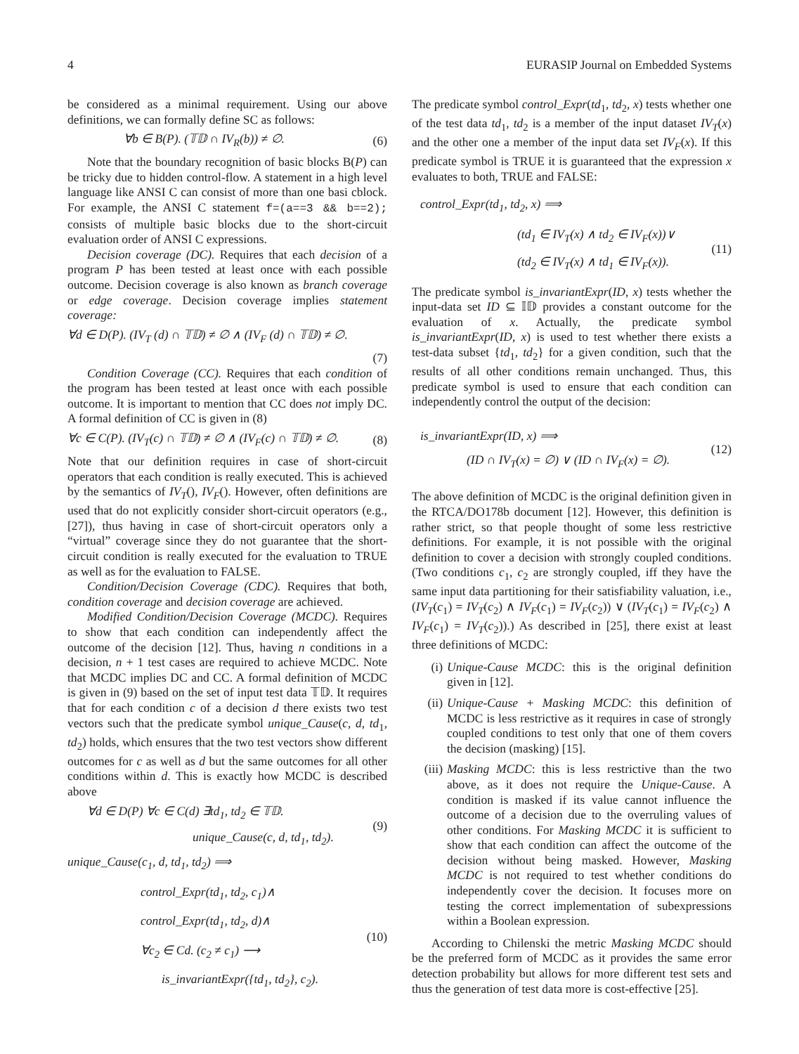4 EURASIP Journal on Embedded Systems
be considered as a minimal requirement. Using our above definitions, we can formally define SC as follows:
∀b ∈ B(P). (𝕋𝔻 ∩ IV<sub>R</sub>(b)) ≠ ∅. (6)
Note that the boundary recognition of basic blocks B(P) can be tricky due to hidden control-flow. A statement in a high level language like ANSI C can consist of more than one basi cblock. For example, the ANSI C statement f=(a==3 && b==2); consists of multiple basic blocks due to the short-circuit evaluation order of ANSI C expressions.
Decision coverage (DC). Requires that each decision of a program P has been tested at least once with each possible outcome. Decision coverage is also known as branch coverage or edge coverage. Decision coverage implies statement coverage:
∀d ∈ D(P). (IV<sub>T</sub> (d) ∩ 𝕋𝔻) ≠ ∅ ∧ (IV<sub>F</sub> (d) ∩ 𝕋𝔻) ≠ ∅.
(7)
Condition Coverage (CC). Requires that each condition of the program has been tested at least once with each possible outcome. It is important to mention that CC does not imply DC. A formal definition of CC is given in (8)
∀c ∈ C(P). (IV<sub>T</sub>(c) ∩ 𝕋𝔻) ≠ ∅ ∧ (IV<sub>F</sub>(c) ∩ 𝕋𝔻) ≠ ∅. (8)
Note that our definition requires in case of short-circuit operators that each condition is really executed. This is achieved by the semantics of IV<sub>T</sub>(), IV<sub>F</sub>(). However, often definitions are used that do not explicitly consider short-circuit operators (e.g., [27]), thus having in case of short-circuit operators only a “virtual” coverage since they do not guarantee that the short-circuit condition is really executed for the evaluation to TRUE as well as for the evaluation to FALSE.
Condition/Decision Coverage (CDC). Requires that both, condition coverage and decision coverage are achieved.
Modified Condition/Decision Coverage (MCDC). Requires to show that each condition can independently affect the outcome of the decision [12]. Thus, having n conditions in a decision, n + 1 test cases are required to achieve MCDC. Note that MCDC implies DC and CC. A formal definition of MCDC is given in (9) based on the set of input test data 𝕋𝔻. It requires that for each condition c of a decision d there exists two test vectors such that the predicate symbol unique_Cause(c, d, td<sub>1</sub>, td<sub>2</sub>) holds, which ensures that the two test vectors show different outcomes for c as well as d but the same outcomes for all other conditions within d. This is exactly how MCDC is described above
∀d ∈ D(P) ∀c ∈ C(d) ∃td<sub>1</sub>, td<sub>2</sub> ∈ 𝕋𝔻.
unique_Cause(c, d, td<sub>1</sub>, td<sub>2</sub>).
(9)
unique_Cause(c<sub>1</sub>, d, td<sub>1</sub>, td<sub>2</sub>) ⟹
control_Expr(td<sub>1</sub>, td<sub>2</sub>, c<sub>1</sub>)∧
control_Expr(td<sub>1</sub>, td<sub>2</sub>, d)∧
∀c<sub>2</sub> ∈ Cd. (c<sub>2</sub> ≠ c<sub>1</sub>) ⟶
is_invariantExpr({td<sub>1</sub>, td<sub>2</sub>}, c<sub>2</sub>).
(10)
The predicate symbol control_Expr(td<sub>1</sub>, td<sub>2</sub>, x) tests whether one of the test data td<sub>1</sub>, td<sub>2</sub> is a member of the input dataset IV<sub>T</sub>(x) and the other one a member of the input data set IV<sub>F</sub>(x). If this predicate symbol is TRUE it is guaranteed that the expression x evaluates to both, TRUE and FALSE:
control_Expr(td<sub>1</sub>, td<sub>2</sub>, x) ⟹
(td<sub>1</sub> ∈ IV<sub>T</sub>(x) ∧ td<sub>2</sub> ∈ IV<sub>F</sub>(x))∨
(td<sub>2</sub> ∈ IV<sub>T</sub>(x) ∧ td<sub>1</sub> ∈ IV<sub>F</sub>(x)).
(11)
The predicate symbol is_invariantExpr(ID, x) tests whether the input-data set ID ⊆ 𝕀𝔻 provides a constant outcome for the evaluation of x. Actually, the predicate symbol is_invariantExpr(ID, x) is used to test whether there exists a test-data subset {td<sub>1</sub>, td<sub>2</sub>} for a given condition, such that the results of all other conditions remain unchanged. Thus, this predicate symbol is used to ensure that each condition can independently control the output of the decision:
is_invariantExpr(ID, x) ⟹
(ID ∩ IV<sub>T</sub>(x) = ∅) ∨ (ID ∩ IV<sub>F</sub>(x) = ∅).
(12)
The above definition of MCDC is the original definition given in the RTCA/DO178b document [12]. However, this definition is rather strict, so that people thought of some less restrictive definitions. For example, it is not possible with the original definition to cover a decision with strongly coupled conditions. (Two conditions c<sub>1</sub>, c<sub>2</sub> are strongly coupled, iff they have the same input data partitioning for their satisfiability valuation, i.e., (IV<sub>T</sub>(c<sub>1</sub>) = IV<sub>T</sub>(c<sub>2</sub>) ∧ IV<sub>F</sub>(c<sub>1</sub>) = IV<sub>F</sub>(c<sub>2</sub>)) ∨ (IV<sub>T</sub>(c<sub>1</sub>) = IV<sub>F</sub>(c<sub>2</sub>) ∧ IV<sub>F</sub>(c<sub>1</sub>) = IV<sub>T</sub>(c<sub>2</sub>)).) As described in [25], there exist at least three definitions of MCDC:
(i) Unique-Cause MCDC: this is the original definition given in [12].
(ii) Unique-Cause + Masking MCDC: this definition of MCDC is less restrictive as it requires in case of strongly coupled conditions to test only that one of them covers the decision (masking) [15].
(iii) Masking MCDC: this is less restrictive than the two above, as it does not require the Unique-Cause. A condition is masked if its value cannot influence the outcome of a decision due to the overruling values of other conditions. For Masking MCDC it is sufficient to show that each condition can affect the outcome of the decision without being masked. However, Masking MCDC is not required to test whether conditions do independently cover the decision. It focuses more on testing the correct implementation of subexpressions within a Boolean expression.
According to Chilenski the metric Masking MCDC should be the preferred form of MCDC as it provides the same error detection probability but allows for more different test sets and thus the generation of test data more is cost-effective [25].